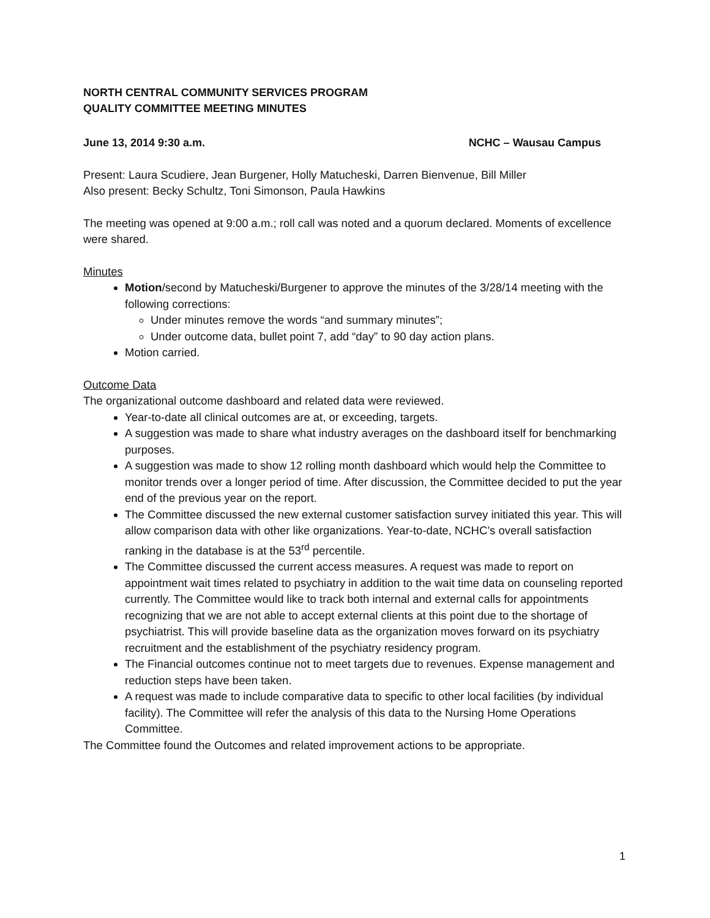NORTH CENTRAL COMMUNITY SERVICES PROGRAM
QUALITY COMMITTEE MEETING MINUTES
June 13, 2014 9:30 a.m. NCHC – Wausau Campus
Present: Laura Scudiere, Jean Burgener, Holly Matucheski, Darren Bienvenue, Bill Miller
Also present: Becky Schultz, Toni Simonson, Paula Hawkins
The meeting was opened at 9:00 a.m.; roll call was noted and a quorum declared. Moments of excellence were shared.
Minutes
Motion/second by Matucheski/Burgener to approve the minutes of the 3/28/14 meeting with the following corrections:
Under minutes remove the words “and summary minutes”;
Under outcome data, bullet point 7, add “day” to 90 day action plans.
Motion carried.
Outcome Data
The organizational outcome dashboard and related data were reviewed.
Year-to-date all clinical outcomes are at, or exceeding, targets.
A suggestion was made to share what industry averages on the dashboard itself for benchmarking purposes.
A suggestion was made to show 12 rolling month dashboard which would help the Committee to monitor trends over a longer period of time. After discussion, the Committee decided to put the year end of the previous year on the report.
The Committee discussed the new external customer satisfaction survey initiated this year. This will allow comparison data with other like organizations. Year-to-date, NCHC’s overall satisfaction ranking in the database is at the 53<sup>rd</sup> percentile.
The Committee discussed the current access measures. A request was made to report on appointment wait times related to psychiatry in addition to the wait time data on counseling reported currently. The Committee would like to track both internal and external calls for appointments recognizing that we are not able to accept external clients at this point due to the shortage of psychiatrist. This will provide baseline data as the organization moves forward on its psychiatry recruitment and the establishment of the psychiatry residency program.
The Financial outcomes continue not to meet targets due to revenues. Expense management and reduction steps have been taken.
A request was made to include comparative data to specific to other local facilities (by individual facility). The Committee will refer the analysis of this data to the Nursing Home Operations Committee.
The Committee found the Outcomes and related improvement actions to be appropriate.
1